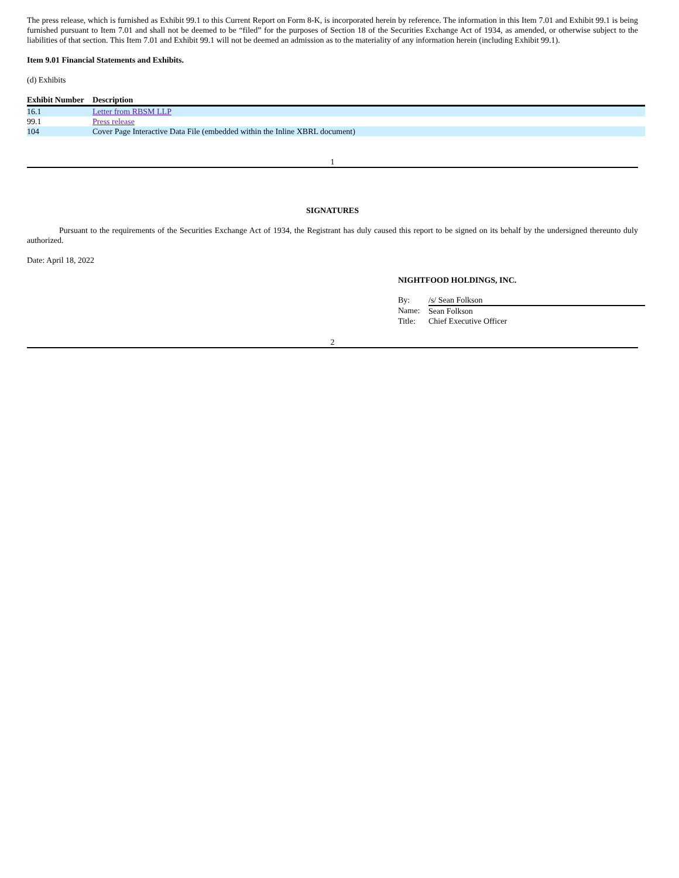The press release, which is furnished as Exhibit 99.1 to this Current Report on Form 8-K, is incorporated herein by reference. The information in this Item 7.01 and Exhibit 99.1 is being furnished pursuant to Item 7.01 and shall not be deemed to be “filed” for the purposes of Section 18 of the Securities Exchange Act of 1934, as amended, or otherwise subject to the liabilities of that section. This Item 7.01 and Exhibit 99.1 will not be deemed an admission as to the materiality of any information herein (including Exhibit 99.1).
Item 9.01 Financial Statements and Exhibits.
(d) Exhibits
| Exhibit Number | Description |
| --- | --- |
| 16.1 | Letter from RBSM LLP |
| 99.1 | Press release |
| 104 | Cover Page Interactive Data File (embedded within the Inline XBRL document) |
1
SIGNATURES
Pursuant to the requirements of the Securities Exchange Act of 1934, the Registrant has duly caused this report to be signed on its behalf by the undersigned thereunto duly authorized.
Date: April 18, 2022
NIGHTFOOD HOLDINGS, INC.
| By: | /s/ Sean Folkson |
| Name: | Sean Folkson |
| Title: | Chief Executive Officer |
2